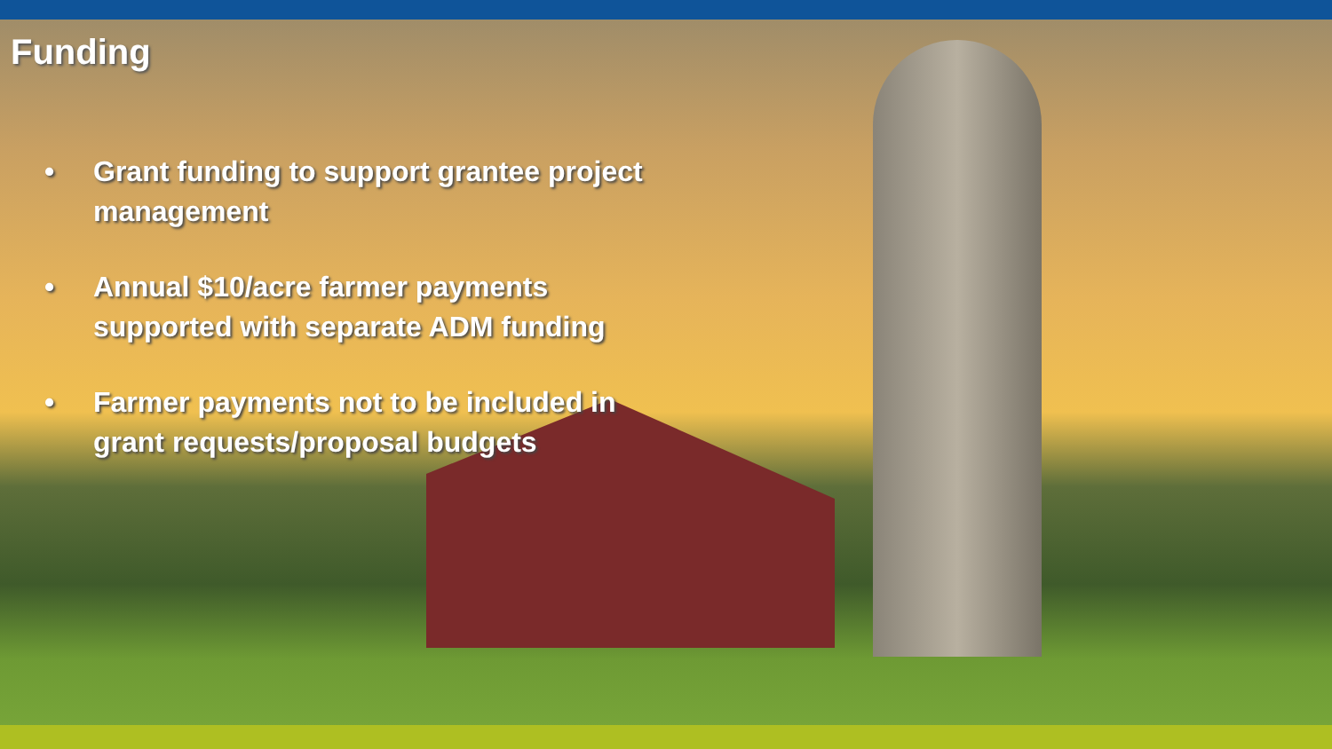Funding
• Grant funding to support grantee project management
• Annual $10/acre farmer payments supported with separate ADM funding
• Farmer payments not to be included in grant requests/proposal budgets